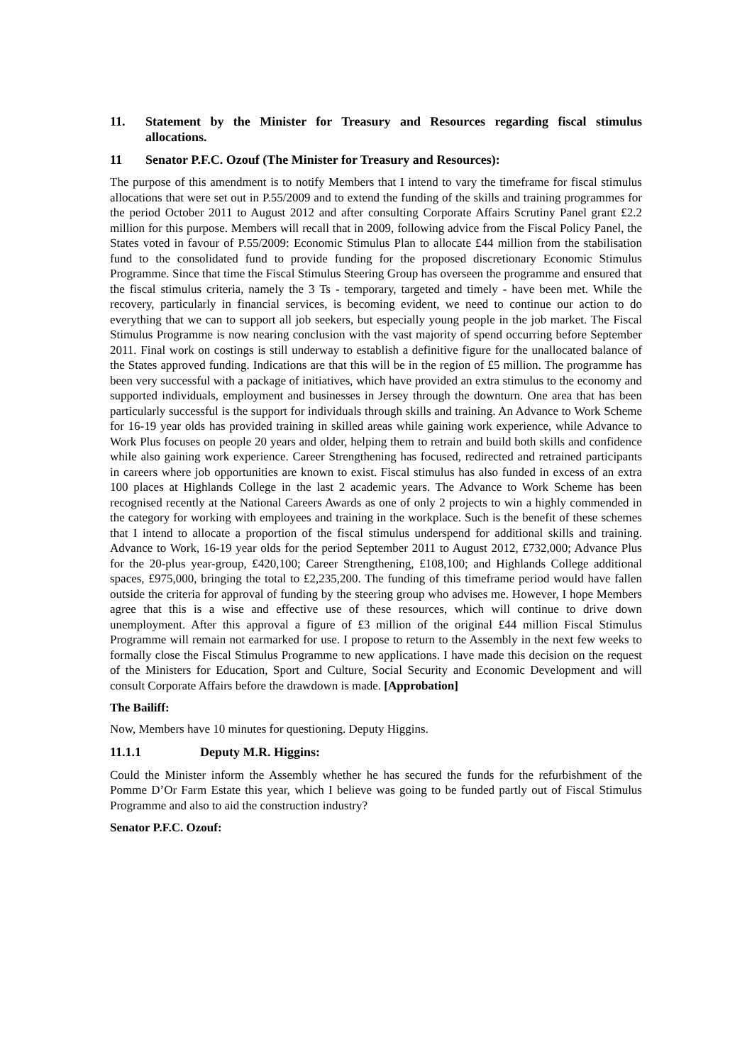11. Statement by the Minister for Treasury and Resources regarding fiscal stimulus allocations.
11 Senator P.F.C. Ozouf (The Minister for Treasury and Resources):
The purpose of this amendment is to notify Members that I intend to vary the timeframe for fiscal stimulus allocations that were set out in P.55/2009 and to extend the funding of the skills and training programmes for the period October 2011 to August 2012 and after consulting Corporate Affairs Scrutiny Panel grant £2.2 million for this purpose. Members will recall that in 2009, following advice from the Fiscal Policy Panel, the States voted in favour of P.55/2009: Economic Stimulus Plan to allocate £44 million from the stabilisation fund to the consolidated fund to provide funding for the proposed discretionary Economic Stimulus Programme. Since that time the Fiscal Stimulus Steering Group has overseen the programme and ensured that the fiscal stimulus criteria, namely the 3 Ts - temporary, targeted and timely - have been met. While the recovery, particularly in financial services, is becoming evident, we need to continue our action to do everything that we can to support all job seekers, but especially young people in the job market. The Fiscal Stimulus Programme is now nearing conclusion with the vast majority of spend occurring before September 2011. Final work on costings is still underway to establish a definitive figure for the unallocated balance of the States approved funding. Indications are that this will be in the region of £5 million. The programme has been very successful with a package of initiatives, which have provided an extra stimulus to the economy and supported individuals, employment and businesses in Jersey through the downturn. One area that has been particularly successful is the support for individuals through skills and training. An Advance to Work Scheme for 16-19 year olds has provided training in skilled areas while gaining work experience, while Advance to Work Plus focuses on people 20 years and older, helping them to retrain and build both skills and confidence while also gaining work experience. Career Strengthening has focused, redirected and retrained participants in careers where job opportunities are known to exist. Fiscal stimulus has also funded in excess of an extra 100 places at Highlands College in the last 2 academic years. The Advance to Work Scheme has been recognised recently at the National Careers Awards as one of only 2 projects to win a highly commended in the category for working with employees and training in the workplace. Such is the benefit of these schemes that I intend to allocate a proportion of the fiscal stimulus underspend for additional skills and training. Advance to Work, 16-19 year olds for the period September 2011 to August 2012, £732,000; Advance Plus for the 20-plus year-group, £420,100; Career Strengthening, £108,100; and Highlands College additional spaces, £975,000, bringing the total to £2,235,200. The funding of this timeframe period would have fallen outside the criteria for approval of funding by the steering group who advises me. However, I hope Members agree that this is a wise and effective use of these resources, which will continue to drive down unemployment. After this approval a figure of £3 million of the original £44 million Fiscal Stimulus Programme will remain not earmarked for use. I propose to return to the Assembly in the next few weeks to formally close the Fiscal Stimulus Programme to new applications. I have made this decision on the request of the Ministers for Education, Sport and Culture, Social Security and Economic Development and will consult Corporate Affairs before the drawdown is made. [Approbation]
The Bailiff:
Now, Members have 10 minutes for questioning. Deputy Higgins.
11.1.1 Deputy M.R. Higgins:
Could the Minister inform the Assembly whether he has secured the funds for the refurbishment of the Pomme D’Or Farm Estate this year, which I believe was going to be funded partly out of Fiscal Stimulus Programme and also to aid the construction industry?
Senator P.F.C. Ozouf: